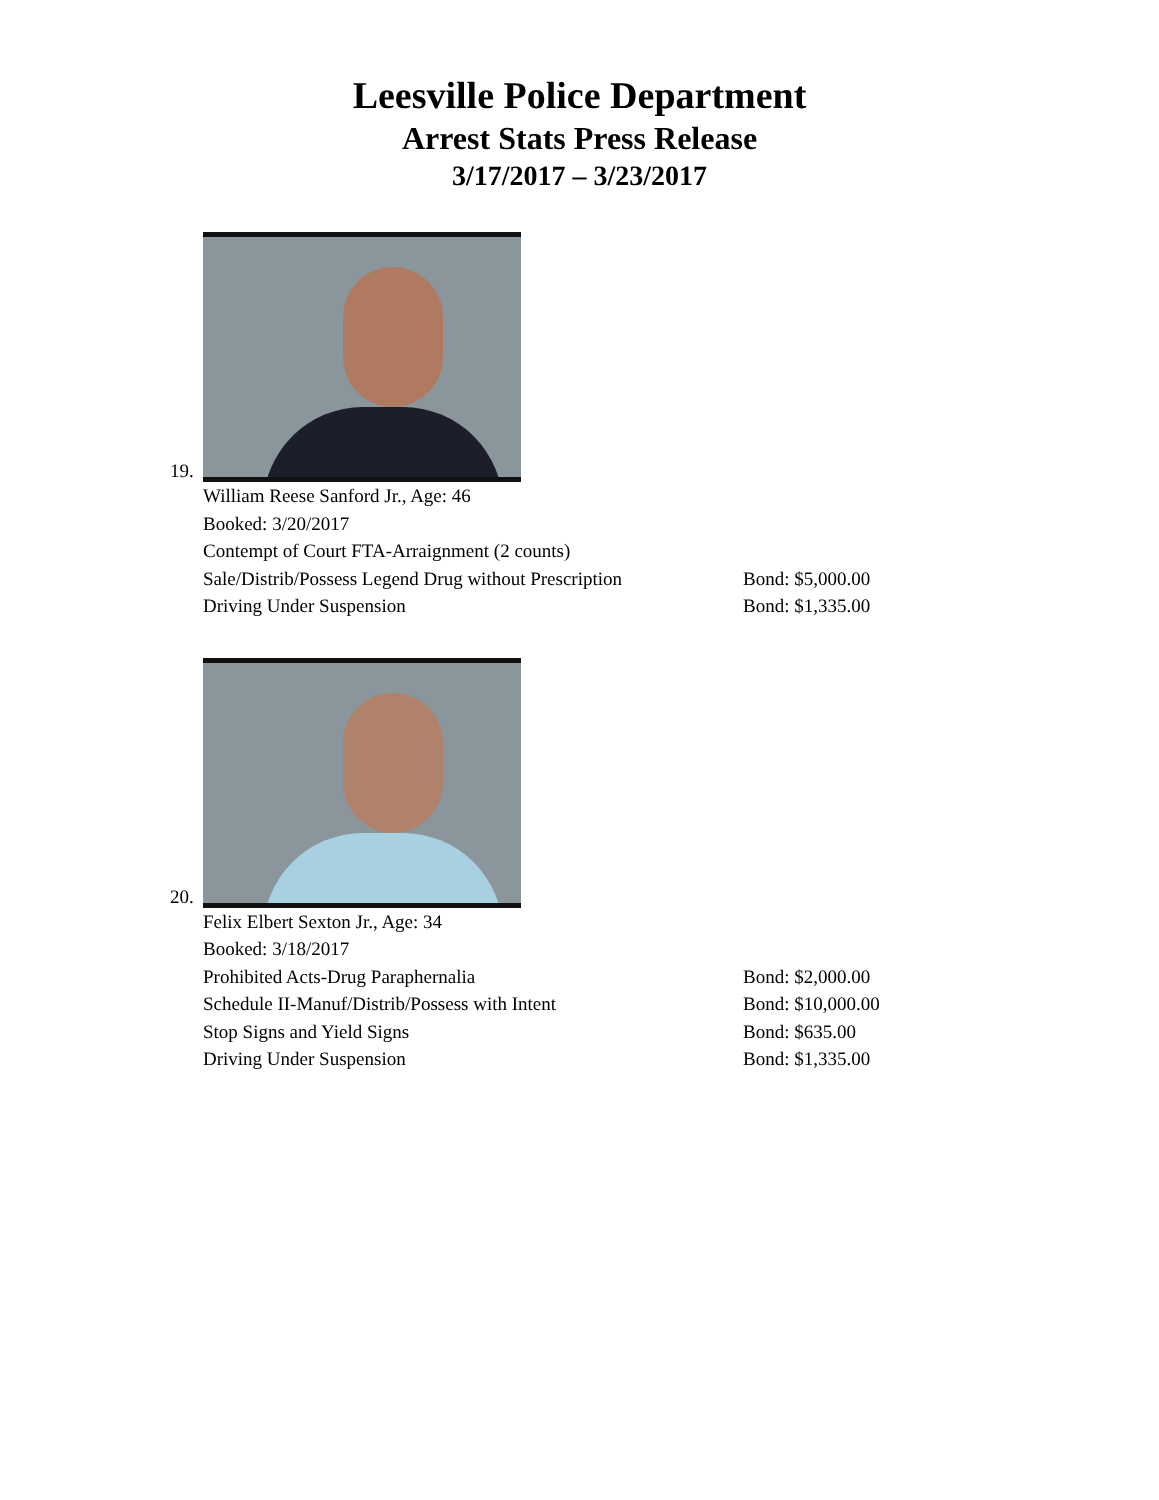Leesville Police Department
Arrest Stats Press Release
3/17/2017 – 3/23/2017
19.
William Reese Sanford Jr., Age: 46
Booked: 3/20/2017
Contempt of Court FTA-Arraignment (2 counts)
Sale/Distrib/Possess Legend Drug without Prescription Bond: $5,000.00
Driving Under Suspension Bond: $1,335.00
20.
Felix Elbert Sexton Jr., Age: 34
Booked: 3/18/2017
Prohibited Acts-Drug Paraphernalia Bond: $2,000.00
Schedule II-Manuf/Distrib/Possess with Intent Bond: $10,000.00
Stop Signs and Yield Signs Bond: $635.00
Driving Under Suspension Bond: $1,335.00